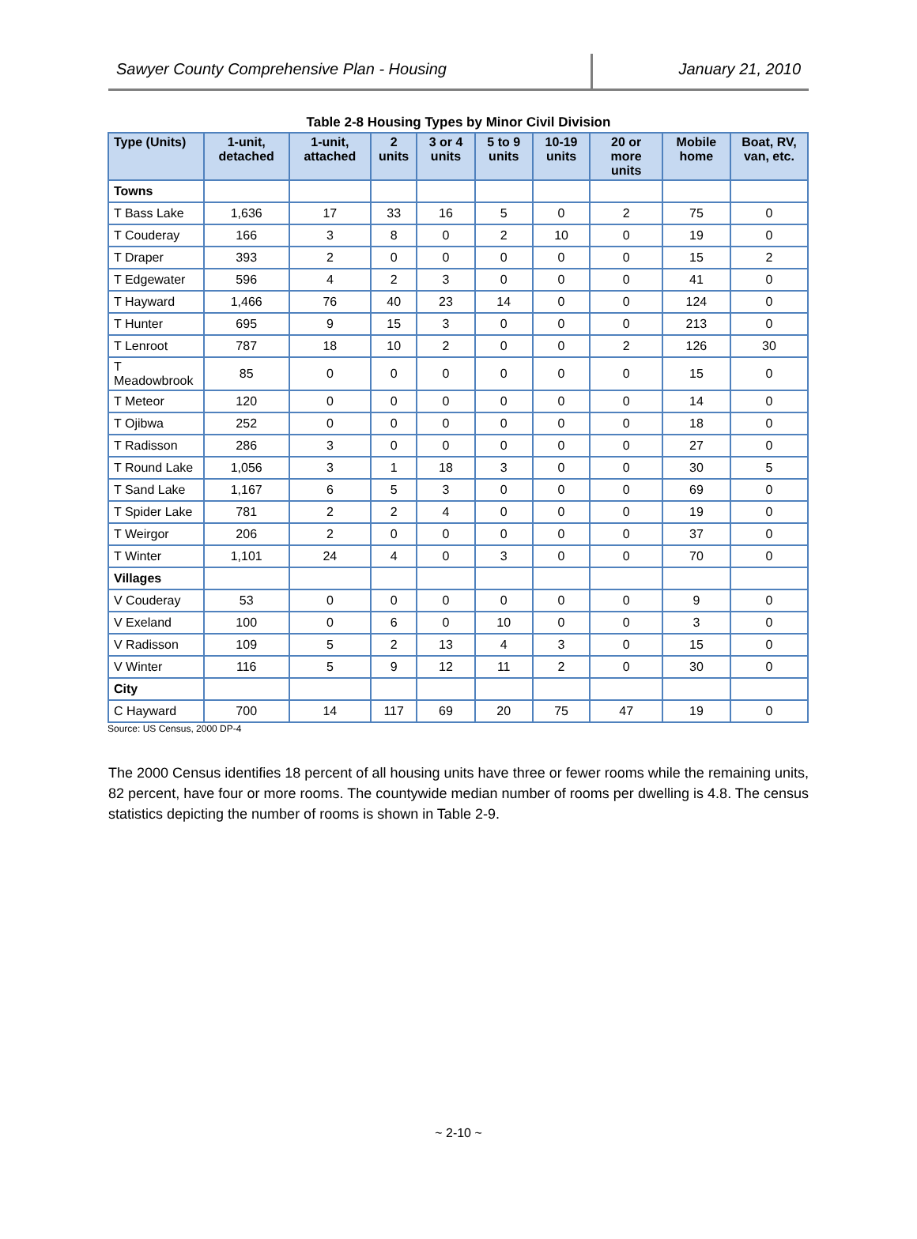Sawyer County Comprehensive Plan - Housing
January 21, 2010
Table 2-8 Housing Types by Minor Civil Division
| Type (Units) | 1-unit, detached | 1-unit, attached | 2 units | 3 or 4 units | 5 to 9 units | 10-19 units | 20 or more units | Mobile home | Boat, RV, van, etc. |
| --- | --- | --- | --- | --- | --- | --- | --- | --- | --- |
| Towns | | | | | | | | | |
| T Bass Lake | 1,636 | 17 | 33 | 16 | 5 | 0 | 2 | 75 | 0 |
| T Couderay | 166 | 3 | 8 | 0 | 2 | 10 | 0 | 19 | 0 |
| T Draper | 393 | 2 | 0 | 0 | 0 | 0 | 0 | 15 | 2 |
| T Edgewater | 596 | 4 | 2 | 3 | 0 | 0 | 0 | 41 | 0 |
| T Hayward | 1,466 | 76 | 40 | 23 | 14 | 0 | 0 | 124 | 0 |
| T Hunter | 695 | 9 | 15 | 3 | 0 | 0 | 0 | 213 | 0 |
| T Lenroot | 787 | 18 | 10 | 2 | 0 | 0 | 2 | 126 | 30 |
| T Meadowbrook | 85 | 0 | 0 | 0 | 0 | 0 | 0 | 15 | 0 |
| T Meteor | 120 | 0 | 0 | 0 | 0 | 0 | 0 | 14 | 0 |
| T Ojibwa | 252 | 0 | 0 | 0 | 0 | 0 | 0 | 18 | 0 |
| T Radisson | 286 | 3 | 0 | 0 | 0 | 0 | 0 | 27 | 0 |
| T Round Lake | 1,056 | 3 | 1 | 18 | 3 | 0 | 0 | 30 | 5 |
| T Sand Lake | 1,167 | 6 | 5 | 3 | 0 | 0 | 0 | 69 | 0 |
| T Spider Lake | 781 | 2 | 2 | 4 | 0 | 0 | 0 | 19 | 0 |
| T Weirgor | 206 | 2 | 0 | 0 | 0 | 0 | 0 | 37 | 0 |
| T Winter | 1,101 | 24 | 4 | 0 | 3 | 0 | 0 | 70 | 0 |
| Villages | | | | | | | | | |
| V Couderay | 53 | 0 | 0 | 0 | 0 | 0 | 0 | 9 | 0 |
| V Exeland | 100 | 0 | 6 | 0 | 10 | 0 | 0 | 3 | 0 |
| V Radisson | 109 | 5 | 2 | 13 | 4 | 3 | 0 | 15 | 0 |
| V Winter | 116 | 5 | 9 | 12 | 11 | 2 | 0 | 30 | 0 |
| City | | | | | | | | | |
| C Hayward | 700 | 14 | 117 | 69 | 20 | 75 | 47 | 19 | 0 |
Source: US Census, 2000 DP-4
The 2000 Census identifies 18 percent of all housing units have three or fewer rooms while the remaining units, 82 percent, have four or more rooms. The countywide median number of rooms per dwelling is 4.8. The census statistics depicting the number of rooms is shown in Table 2-9.
~ 2-10 ~